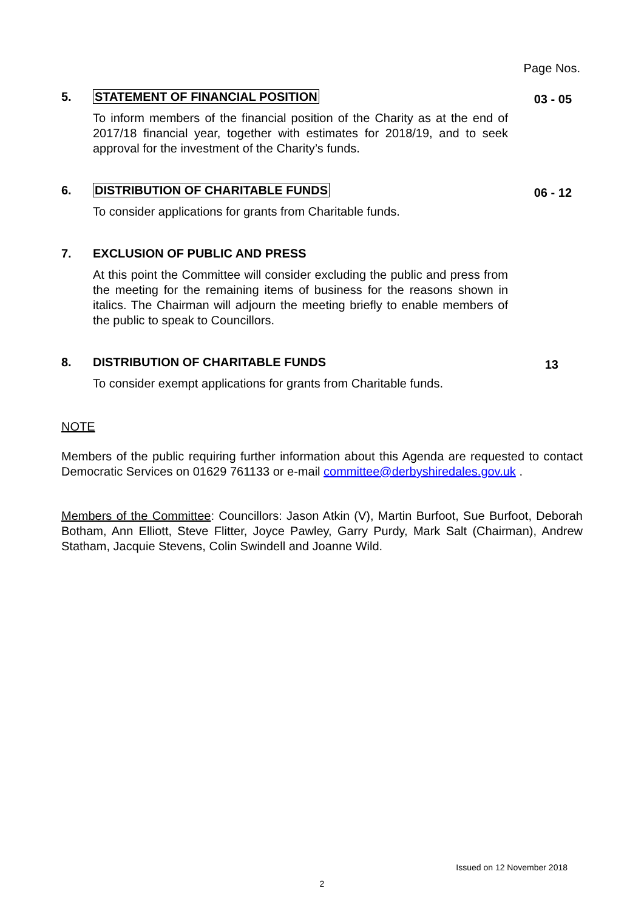Page Nos.
5. STATEMENT OF FINANCIAL POSITION
To inform members of the financial position of the Charity as at the end of 2017/18 financial year, together with estimates for 2018/19, and to seek approval for the investment of the Charity’s funds.
03 - 05
6. DISTRIBUTION OF CHARITABLE FUNDS
To consider applications for grants from Charitable funds.
06 - 12
7. EXCLUSION OF PUBLIC AND PRESS
At this point the Committee will consider excluding the public and press from the meeting for the remaining items of business for the reasons shown in italics. The Chairman will adjourn the meeting briefly to enable members of the public to speak to Councillors.
8. DISTRIBUTION OF CHARITABLE FUNDS
To consider exempt applications for grants from Charitable funds.
13
NOTE
Members of the public requiring further information about this Agenda are requested to contact Democratic Services on 01629 761133 or e-mail committee@derbyshiredales.gov.uk .
Members of the Committee: Councillors: Jason Atkin (V), Martin Burfoot, Sue Burfoot, Deborah Botham, Ann Elliott, Steve Flitter, Joyce Pawley, Garry Purdy, Mark Salt (Chairman), Andrew Statham, Jacquie Stevens, Colin Swindell and Joanne Wild.
Issued on 12 November 2018
2